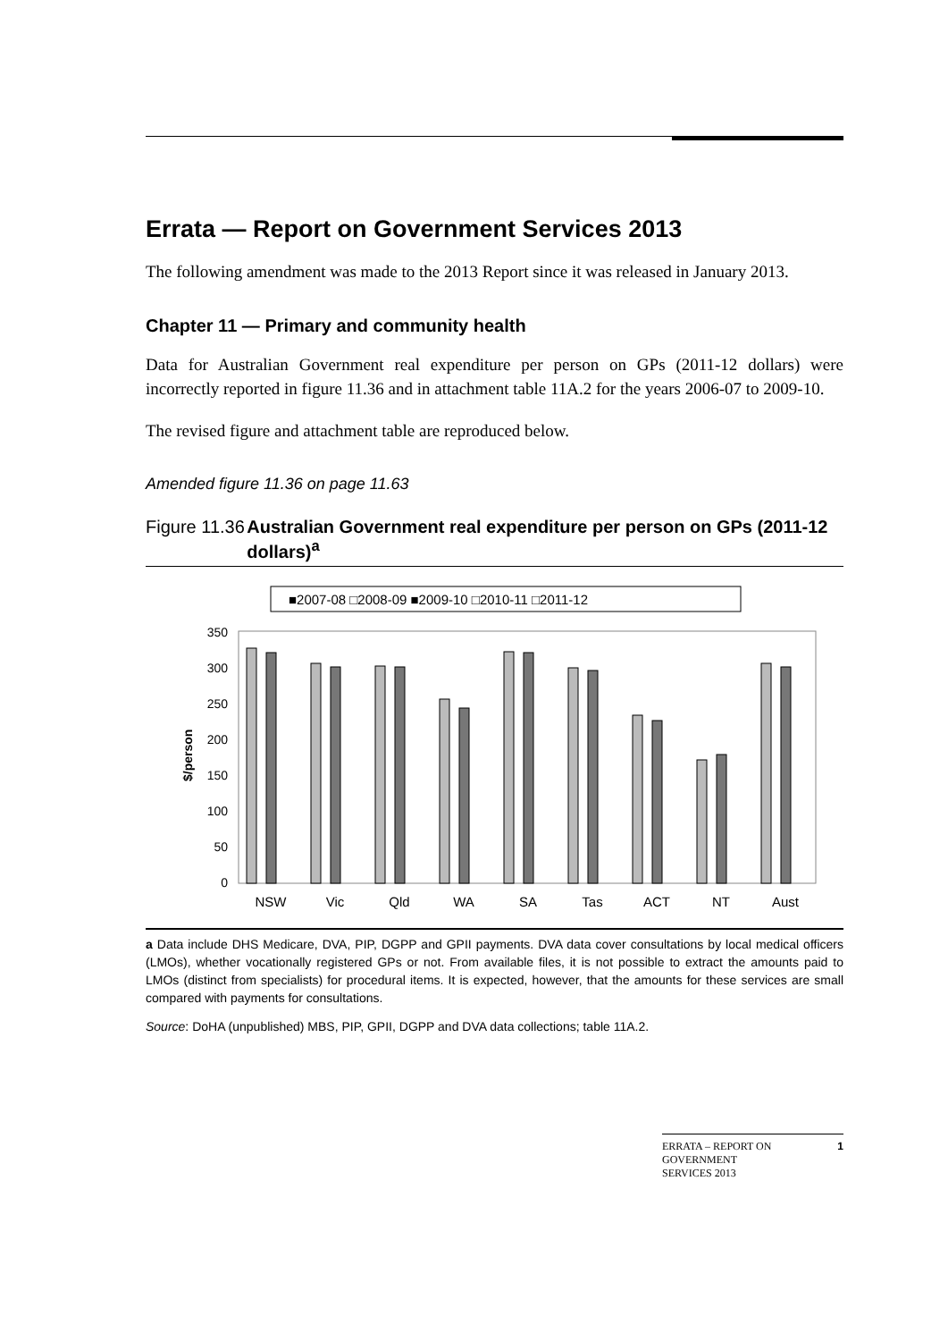Errata — Report on Government Services 2013
The following amendment was made to the 2013 Report since it was released in January 2013.
Chapter 11 — Primary and community health
Data for Australian Government real expenditure per person on GPs (2011-12 dollars) were incorrectly reported in figure 11.36 and in attachment table 11A.2 for the years 2006-07 to 2009-10.
The revised figure and attachment table are reproduced below.
Amended figure 11.36 on page 11.63
Figure 11.36 Australian Government real expenditure per person on GPs (2011-12 dollars)<sup>a</sup>
■2007-08 □2008-09 ■2009-10 □2010-11 □2011-12
350
300
250
200
150
100
50
0
$/person
NSW
Vic
Qld
WA
SA
Tas
ACT
NT
Aust
a Data include DHS Medicare, DVA, PIP, DGPP and GPII payments. DVA data cover consultations by local medical officers (LMOs), whether vocationally registered GPs or not. From available files, it is not possible to extract the amounts paid to LMOs (distinct from specialists) for procedural items. It is expected, however, that the amounts for these services are small compared with payments for consultations.
Source: DoHA (unpublished) MBS, PIP, GPII, DGPP and DVA data collections; table 11A.2.
ERRATA – REPORT ON
GOVERNMENT
SERVICES 2013 1